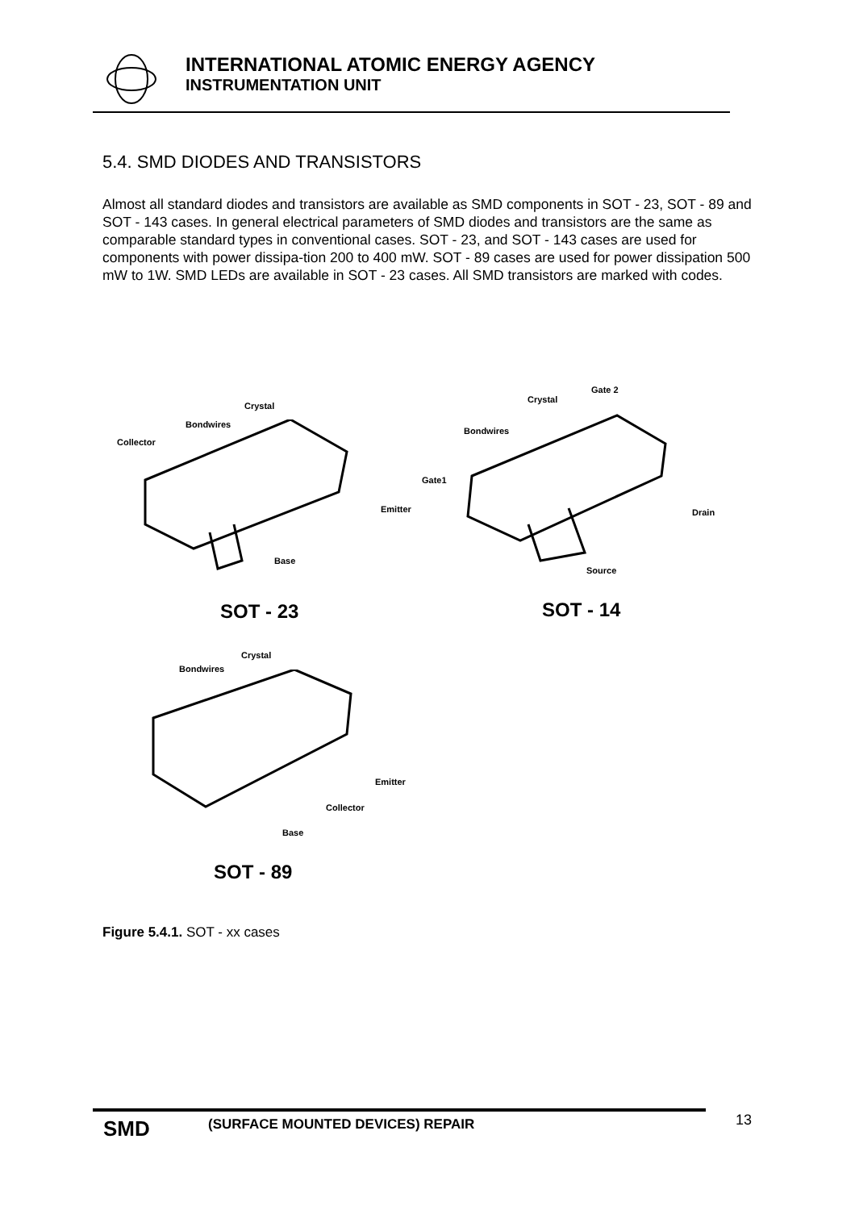INTERNATIONAL ATOMIC ENERGY AGENCY
INSTRUMENTATION UNIT
5.4. SMD DIODES AND TRANSISTORS
Almost all standard diodes and transistors are available as SMD components in SOT - 23, SOT - 89 and SOT - 143 cases. In general electrical parameters of SMD diodes and transistors are the same as comparable standard types in conventional cases. SOT - 23, and SOT - 143 cases are used for components with power dissipa-tion 200 to 400 mW. SOT - 89 cases are used for power dissipation 500 mW to 1W. SMD LEDs are available in SOT - 23 cases. All SMD transistors are marked with codes.
Crystal
Bondwires
Collector
Emitter
Base
Gate 2
Crystal
Bondwires
Gate1
Drain
Source
SOT - 23 SOT - 14
Crystal
Bondwires
Emitter
Collector
Base
SOT - 89
Figure 5.4.1. SOT - xx cases
SMD
(SURFACE MOUNTED DEVICES) REPAIR
13